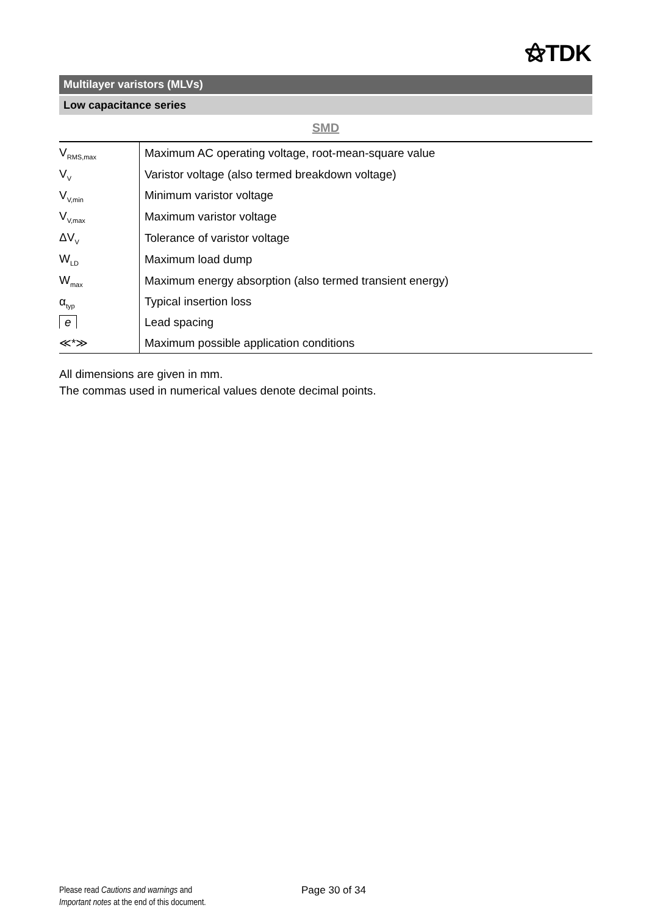⚝TDK
Multilayer varistors (MLVs)
Low capacitance series
SMD
| V<sub>RMS,max</sub> | Maximum AC operating voltage, root-mean-square value |
| V<sub>V</sub> | Varistor voltage (also termed breakdown voltage) |
| V<sub>V,min</sub> | Minimum varistor voltage |
| V<sub>V,max</sub> | Maximum varistor voltage |
| ΔV<sub>V</sub> | Tolerance of varistor voltage |
| W<sub>LD</sub> | Maximum load dump |
| W<sub>max</sub> | Maximum energy absorption (also termed transient energy) |
| α<sub>typ</sub> | Typical insertion loss |
| e | Lead spacing |
| ≪*≫ | Maximum possible application conditions |
All dimensions are given in mm.
The commas used in numerical values denote decimal points.
Please read Cautions and warnings and
Important notes at the end of this document.
Page 30 of 34